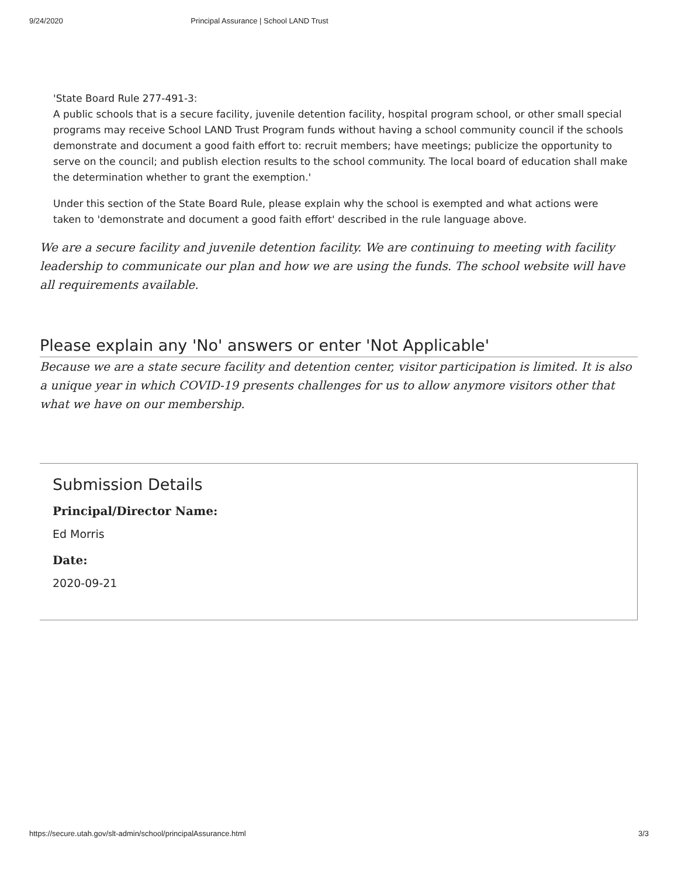9/24/2020 Principal Assurance | School LAND Trust
'State Board Rule 277-491-3:
A public schools that is a secure facility, juvenile detention facility, hospital program school, or other small special programs may receive School LAND Trust Program funds without having a school community council if the schools demonstrate and document a good faith effort to: recruit members; have meetings; publicize the opportunity to serve on the council; and publish election results to the school community. The local board of education shall make the determination whether to grant the exemption.'
Under this section of the State Board Rule, please explain why the school is exempted and what actions were taken to 'demonstrate and document a good faith effort' described in the rule language above.
We are a secure facility and juvenile detention facility. We are continuing to meeting with facility leadership to communicate our plan and how we are using the funds. The school website will have all requirements available.
Please explain any 'No' answers or enter 'Not Applicable'
Because we are a state secure facility and detention center, visitor participation is limited. It is also a unique year in which COVID-19 presents challenges for us to allow anymore visitors other that what we have on our membership.
Submission Details
Principal/Director Name:
Ed Morris
Date:
2020-09-21
https://secure.utah.gov/slt-admin/school/principalAssurance.html 3/3